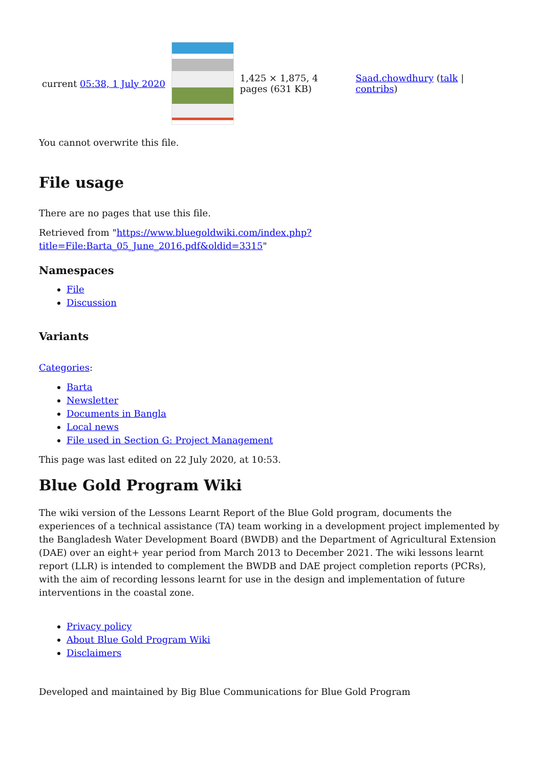| current 05:38, 1 July 2020 | | 1,425 × 1,875, 4 pages (631 KB) | Saad.chowdhury ( talk / contribs ) |
You cannot overwrite this file.
File usage
There are no pages that use this file.
Retrieved from "https://www.bluegoldwiki.com/index.php?title=File:Barta_05_June_2016.pdf&oldid=3315"
Namespaces
File
Discussion
Variants
Categories:
Barta
Newsletter
Documents in Bangla
Local news
File used in Section G: Project Management
This page was last edited on 22 July 2020, at 10:53.
Blue Gold Program Wiki
The wiki version of the Lessons Learnt Report of the Blue Gold program, documents the experiences of a technical assistance (TA) team working in a development project implemented by the Bangladesh Water Development Board (BWDB) and the Department of Agricultural Extension (DAE) over an eight+ year period from March 2013 to December 2021. The wiki lessons learnt report (LLR) is intended to complement the BWDB and DAE project completion reports (PCRs), with the aim of recording lessons learnt for use in the design and implementation of future interventions in the coastal zone.
Privacy policy
About Blue Gold Program Wiki
Disclaimers
Developed and maintained by Big Blue Communications for Blue Gold Program